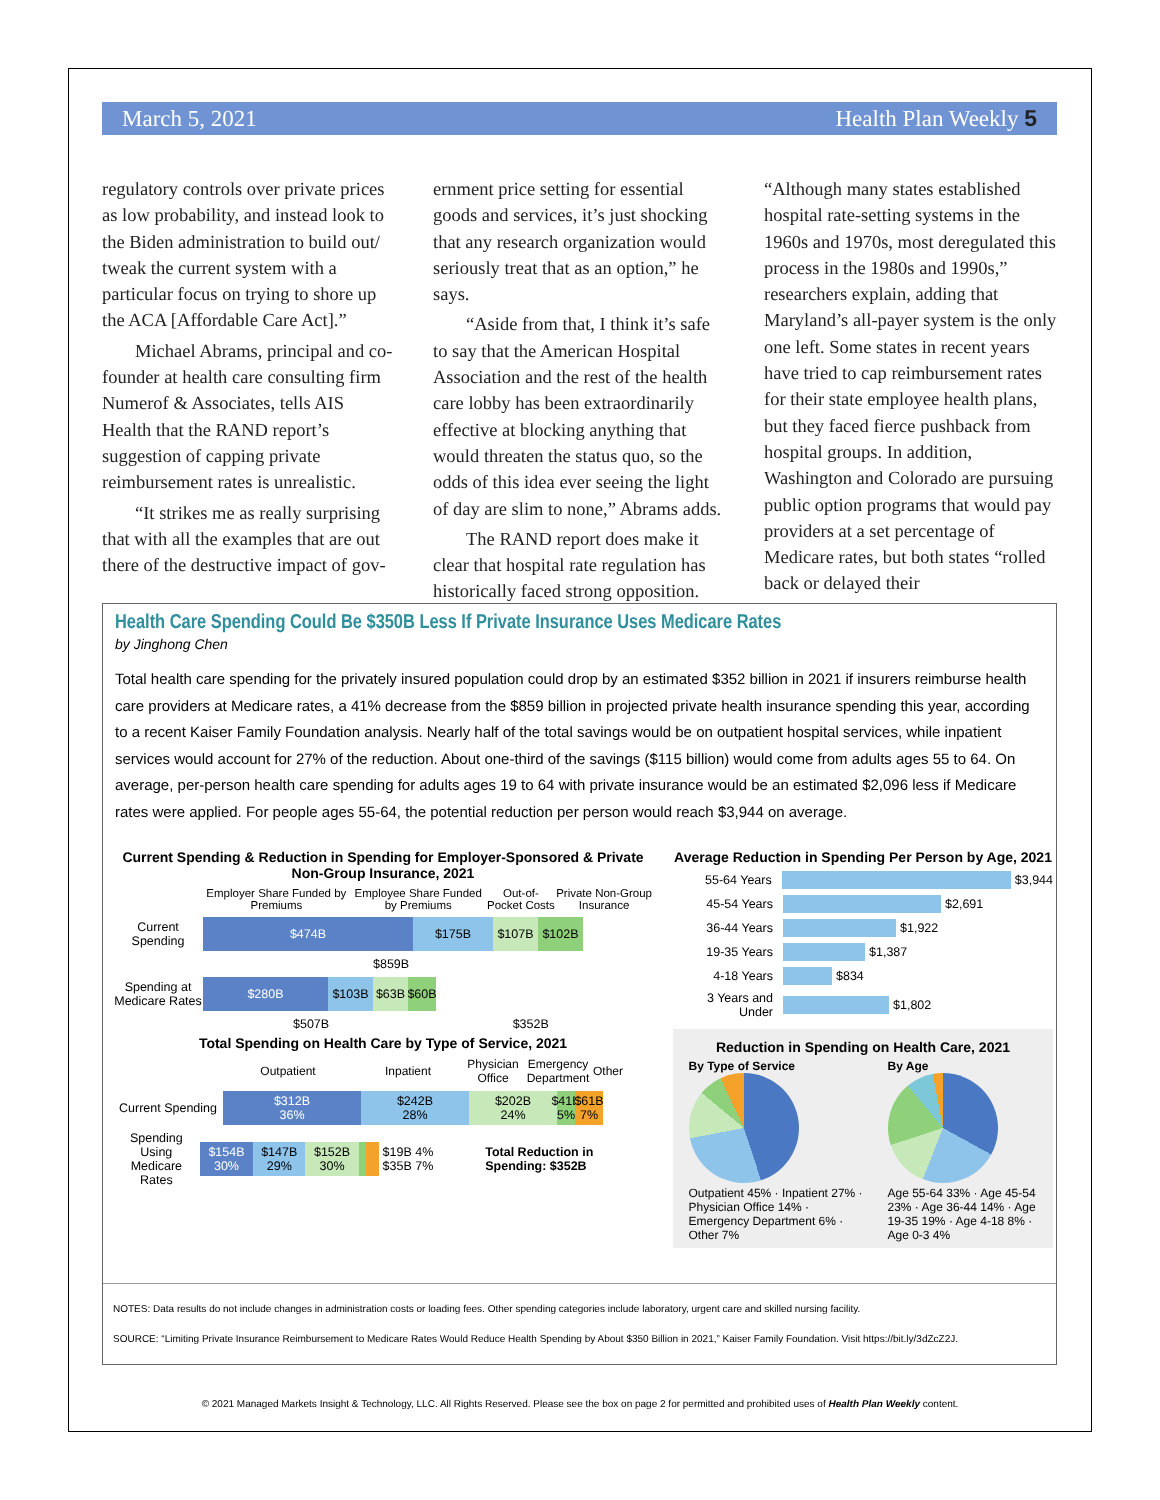March 5, 2021 Health Plan Weekly 5
regulatory controls over private prices as low probability, and instead look to the Biden administration to build out/ tweak the current system with a particular focus on trying to shore up the ACA [Affordable Care Act].”
Michael Abrams, principal and co-founder at health care consulting firm Numerof & Associates, tells AIS Health that the RAND report’s suggestion of capping private reimbursement rates is unrealistic.
“It strikes me as really surprising that with all the examples that are out there of the destructive impact of gov-
ernment price setting for essential goods and services, it’s just shocking that any research organization would seriously treat that as an option,” he says.
“Aside from that, I think it’s safe to say that the American Hospital Association and the rest of the health care lobby has been extraordinarily effective at blocking anything that would threaten the status quo, so the odds of this idea ever seeing the light of day are slim to none,” Abrams adds.
The RAND report does make it clear that hospital rate regulation has historically faced strong opposition.
“Although many states established hospital rate-setting systems in the 1960s and 1970s, most deregulated this process in the 1980s and 1990s,” researchers explain, adding that Maryland’s all-payer system is the only one left. Some states in recent years have tried to cap reimbursement rates for their state employee health plans, but they faced fierce pushback from hospital groups. In addition, Washington and Colorado are pursuing public option programs that would pay providers at a set percentage of Medicare rates, but both states “rolled back or delayed their
Health Care Spending Could Be $350B Less If Private Insurance Uses Medicare Rates
by Jinghong Chen
Total health care spending for the privately insured population could drop by an estimated $352 billion in 2021 if insurers reimburse health care providers at Medicare rates, a 41% decrease from the $859 billion in projected private health insurance spending this year, according to a recent Kaiser Family Foundation analysis. Nearly half of the total savings would be on outpatient hospital services, while inpatient services would account for 27% of the reduction. About one-third of the savings ($115 billion) would come from adults ages 55 to 64. On average, per-person health care spending for adults ages 19 to 64 with private insurance would be an estimated $2,096 less if Medicare rates were applied. For people ages 55-64, the potential reduction per person would reach $3,944 on average.
Current Spending & Reduction in Spending for Employer-Sponsored & Private Non-Group Insurance, 2021
Employer Share Funded by Premiums Employee Share Funded by Premiums Out-of-Pocket Costs Private Non-Group Insurance
Current Spending
$474B $175B $107B $102B
$859B
Spending at Medicare Rates
$280B $103B $63B
$60B
$507B $352B
Total Spending on Health Care by Type of Service, 2021
Outpatient Inpatient Physician Office Emergency Department Other
Current Spending
$312B
36%
$242B
28%
$202B
24%
$41B
5%
$61B
7%
Spending Using Medicare Rates
$154B
30%
$147B
29%
$152B
30%
$19B 4% $35B 7% Total Reduction in Spending: $352B
Average Reduction in Spending Per Person by Age, 2021
55-64 Years $3,944
45-54 Years $2,691
36-44 Years $1,922
19-35 Years $1,387
4-18 Years $834
3 Years and Under $1,802
Reduction in Spending on Health Care, 2021
By Type of Service
Outpatient 45% · Inpatient 27% · Physician Office 14% · Emergency Department 6% · Other 7%
By Age
Age 55-64 33% · Age 45-54 23% · Age 36-44 14% · Age 19-35 19% · Age 4-18 8% · Age 0-3 4%
NOTES: Data results do not include changes in administration costs or loading fees. Other spending categories include laboratory, urgent care and skilled nursing facility.
SOURCE: “Limiting Private Insurance Reimbursement to Medicare Rates Would Reduce Health Spending by About $350 Billion in 2021,” Kaiser Family Foundation. Visit https://bit.ly/3dZcZ2J.
© 2021 Managed Markets Insight & Technology, LLC. All Rights Reserved. Please see the box on page 2 for permitted and prohibited uses of Health Plan Weekly content.